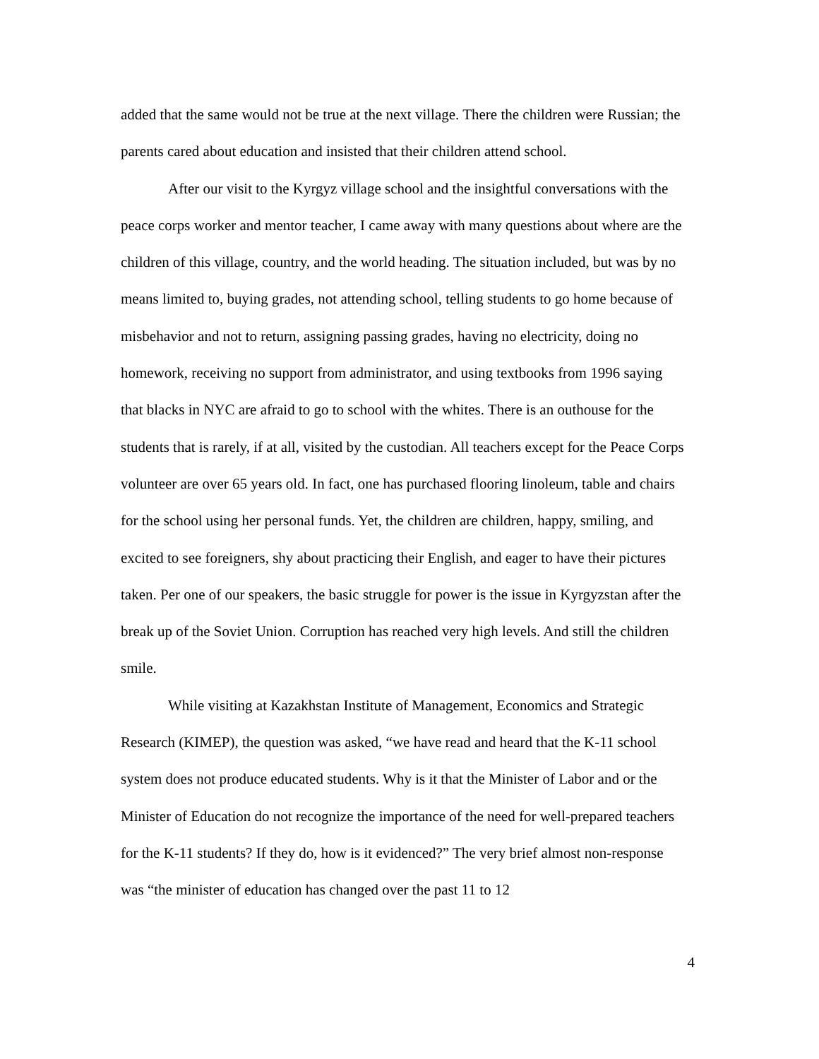added that the same would not be true at the next village. There the children were Russian; the parents cared about education and insisted that their children attend school.
After our visit to the Kyrgyz village school and the insightful conversations with the peace corps worker and mentor teacher, I came away with many questions about where are the children of this village, country, and the world heading. The situation included, but was by no means limited to, buying grades, not attending school, telling students to go home because of misbehavior and not to return, assigning passing grades, having no electricity, doing no homework, receiving no support from administrator, and using textbooks from 1996 saying that blacks in NYC are afraid to go to school with the whites. There is an outhouse for the students that is rarely, if at all, visited by the custodian. All teachers except for the Peace Corps volunteer are over 65 years old. In fact, one has purchased flooring linoleum, table and chairs for the school using her personal funds. Yet, the children are children, happy, smiling, and excited to see foreigners, shy about practicing their English, and eager to have their pictures taken. Per one of our speakers, the basic struggle for power is the issue in Kyrgyzstan after the break up of the Soviet Union. Corruption has reached very high levels. And still the children smile.
While visiting at Kazakhstan Institute of Management, Economics and Strategic Research (KIMEP), the question was asked, “we have read and heard that the K-11 school system does not produce educated students. Why is it that the Minister of Labor and or the Minister of Education do not recognize the importance of the need for well-prepared teachers for the K-11 students? If they do, how is it evidenced?” The very brief almost non-response was “the minister of education has changed over the past 11 to 12
4